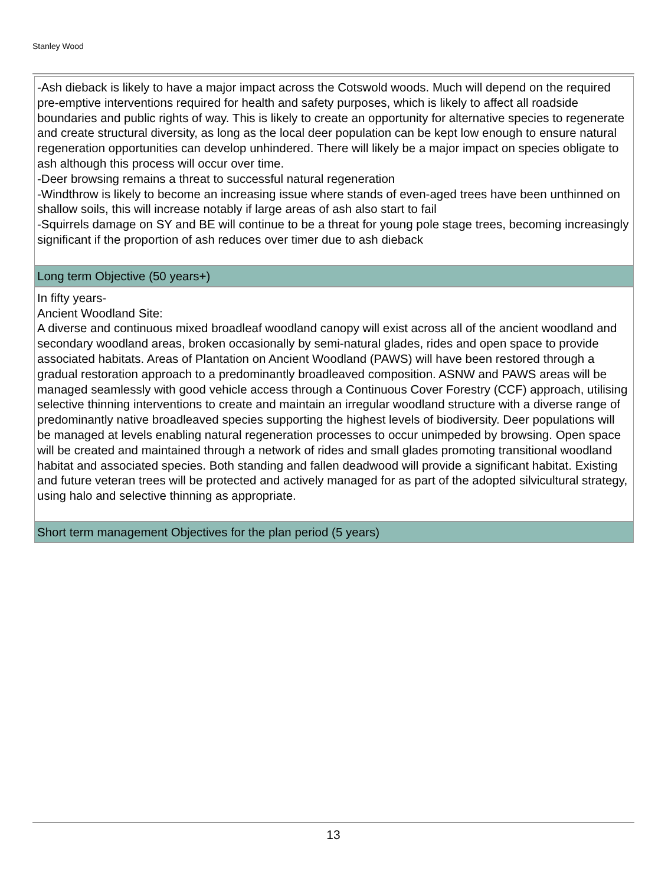Stanley Wood
-Ash dieback is likely to have a major impact across the Cotswold woods. Much will depend on the required pre-emptive interventions required for health and safety purposes, which is likely to affect all roadside boundaries and public rights of way. This is likely to create an opportunity for alternative species to regenerate and create structural diversity, as long as the local deer population can be kept low enough to ensure natural regeneration opportunities can develop unhindered. There will likely be a major impact on species obligate to ash although this process will occur over time.
-Deer browsing remains a threat to successful natural regeneration
-Windthrow is likely to become an increasing issue where stands of even-aged trees have been unthinned on shallow soils, this will increase notably if large areas of ash also start to fail
-Squirrels damage on SY and BE will continue to be a threat for young pole stage trees, becoming increasingly significant if the proportion of ash reduces over timer due to ash dieback
Long term Objective (50 years+)
In fifty years-
Ancient Woodland Site:
A diverse and continuous mixed broadleaf woodland canopy will exist across all of the ancient woodland and secondary woodland areas, broken occasionally by semi-natural glades, rides and open space to provide associated habitats. Areas of Plantation on Ancient Woodland (PAWS) will have been restored through a gradual restoration approach to a predominantly broadleaved composition. ASNW and PAWS areas will be managed seamlessly with good vehicle access through a Continuous Cover Forestry (CCF) approach, utilising selective thinning interventions to create and maintain an irregular woodland structure with a diverse range of predominantly native broadleaved species supporting the highest levels of biodiversity. Deer populations will be managed at levels enabling natural regeneration processes to occur unimpeded by browsing. Open space will be created and maintained through a network of rides and small glades promoting transitional woodland habitat and associated species. Both standing and fallen deadwood will provide a significant habitat. Existing and future veteran trees will be protected and actively managed for as part of the adopted silvicultural strategy, using halo and selective thinning as appropriate.
Short term management Objectives for the plan period (5 years)
13